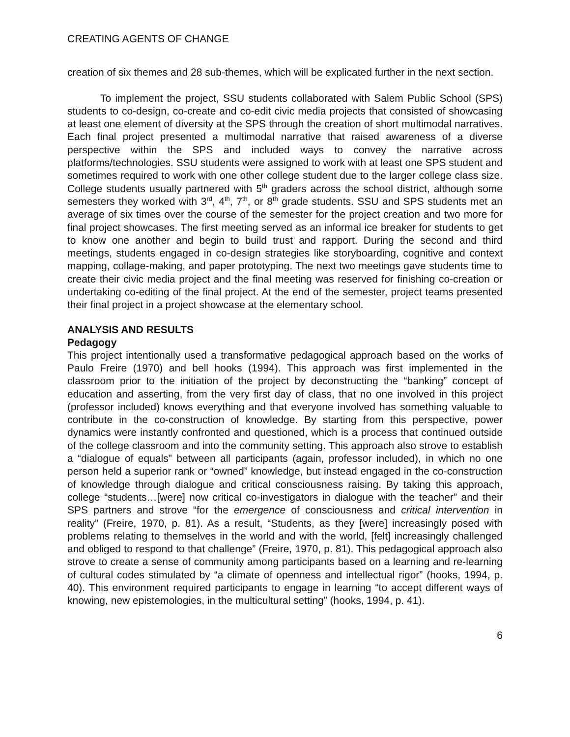CREATING AGENTS OF CHANGE
creation of six themes and 28 sub-themes, which will be explicated further in the next section.
To implement the project, SSU students collaborated with Salem Public School (SPS) students to co-design, co-create and co-edit civic media projects that consisted of showcasing at least one element of diversity at the SPS through the creation of short multimodal narratives. Each final project presented a multimodal narrative that raised awareness of a diverse perspective within the SPS and included ways to convey the narrative across platforms/technologies. SSU students were assigned to work with at least one SPS student and sometimes required to work with one other college student due to the larger college class size. College students usually partnered with 5<sup>th</sup> graders across the school district, although some semesters they worked with 3<sup>rd</sup>, 4<sup>th</sup>, 7<sup>th</sup>, or 8<sup>th</sup> grade students. SSU and SPS students met an average of six times over the course of the semester for the project creation and two more for final project showcases. The first meeting served as an informal ice breaker for students to get to know one another and begin to build trust and rapport. During the second and third meetings, students engaged in co-design strategies like storyboarding, cognitive and context mapping, collage-making, and paper prototyping. The next two meetings gave students time to create their civic media project and the final meeting was reserved for finishing co-creation or undertaking co-editing of the final project. At the end of the semester, project teams presented their final project in a project showcase at the elementary school.
ANALYSIS AND RESULTS
Pedagogy
This project intentionally used a transformative pedagogical approach based on the works of Paulo Freire (1970) and bell hooks (1994). This approach was first implemented in the classroom prior to the initiation of the project by deconstructing the “banking” concept of education and asserting, from the very first day of class, that no one involved in this project (professor included) knows everything and that everyone involved has something valuable to contribute in the co-construction of knowledge. By starting from this perspective, power dynamics were instantly confronted and questioned, which is a process that continued outside of the college classroom and into the community setting. This approach also strove to establish a “dialogue of equals” between all participants (again, professor included), in which no one person held a superior rank or “owned” knowledge, but instead engaged in the co-construction of knowledge through dialogue and critical consciousness raising. By taking this approach, college “students…[were] now critical co-investigators in dialogue with the teacher” and their SPS partners and strove “for the emergence of consciousness and critical intervention in reality” (Freire, 1970, p. 81). As a result, “Students, as they [were] increasingly posed with problems relating to themselves in the world and with the world, [felt] increasingly challenged and obliged to respond to that challenge” (Freire, 1970, p. 81). This pedagogical approach also strove to create a sense of community among participants based on a learning and re-learning of cultural codes stimulated by “a climate of openness and intellectual rigor” (hooks, 1994, p. 40). This environment required participants to engage in learning “to accept different ways of knowing, new epistemologies, in the multicultural setting” (hooks, 1994, p. 41).
6